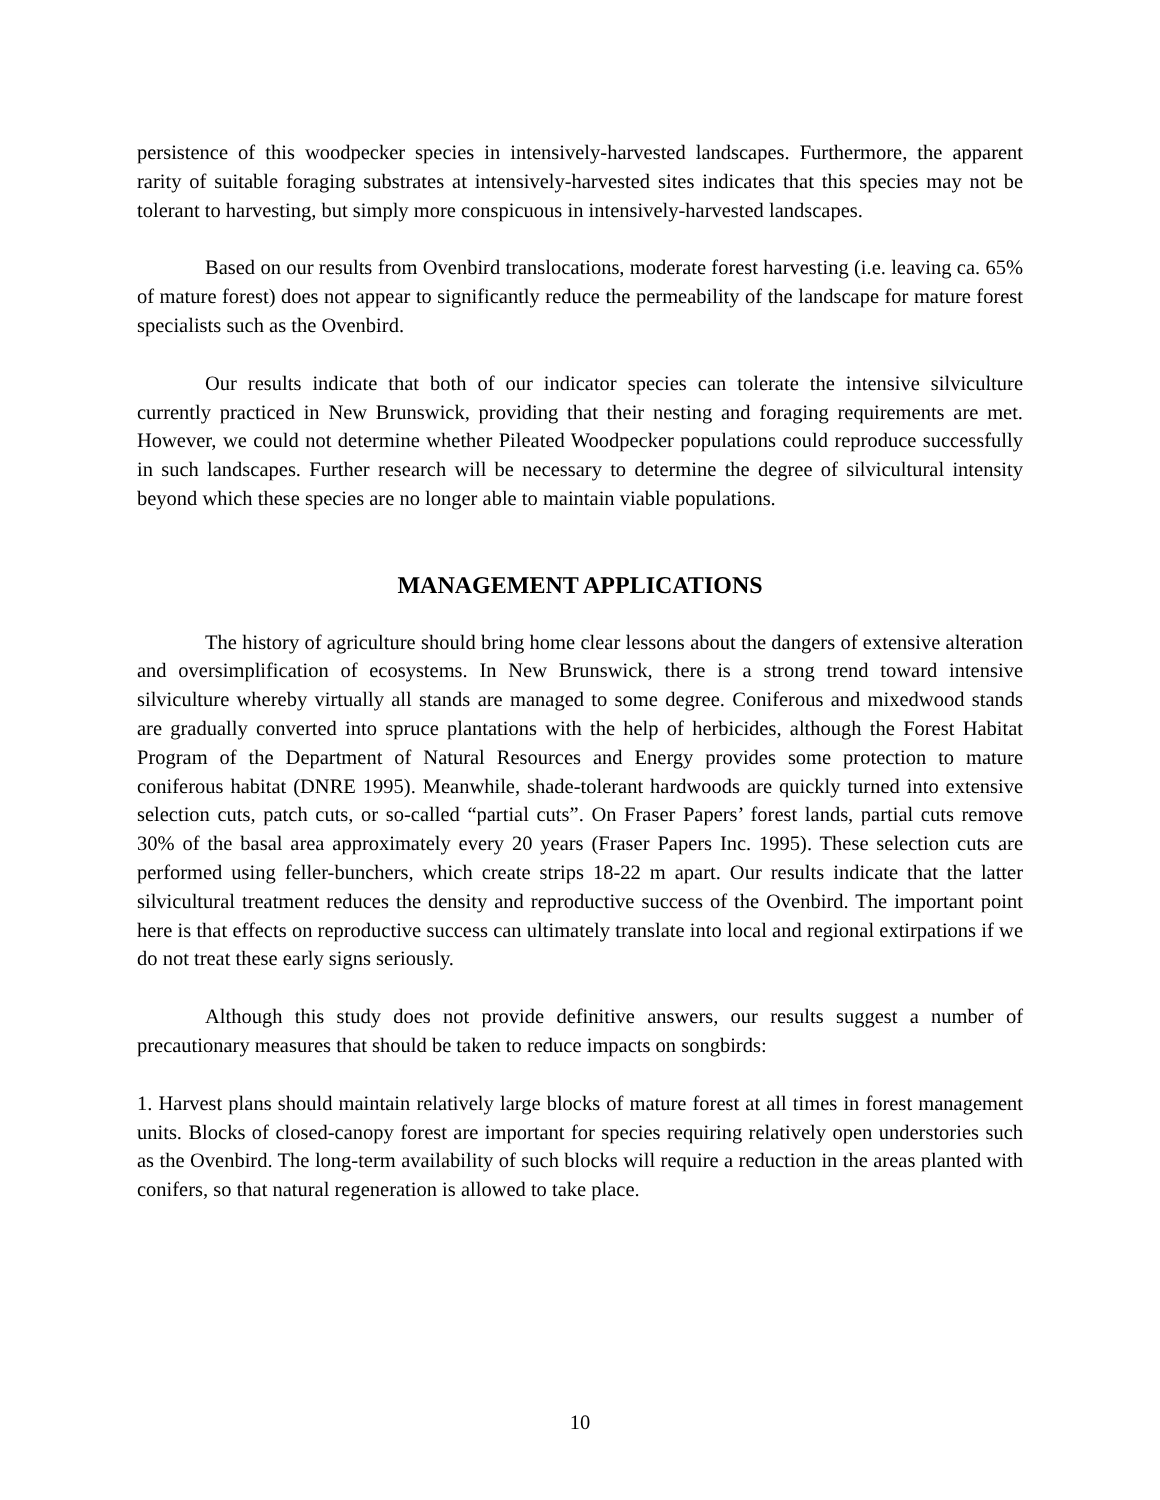persistence of this woodpecker species in intensively-harvested landscapes. Furthermore, the apparent rarity of suitable foraging substrates at intensively-harvested sites indicates that this species may not be tolerant to harvesting, but simply more conspicuous in intensively-harvested landscapes.
Based on our results from Ovenbird translocations, moderate forest harvesting (i.e. leaving ca. 65% of mature forest) does not appear to significantly reduce the permeability of the landscape for mature forest specialists such as the Ovenbird.
Our results indicate that both of our indicator species can tolerate the intensive silviculture currently practiced in New Brunswick, providing that their nesting and foraging requirements are met. However, we could not determine whether Pileated Woodpecker populations could reproduce successfully in such landscapes. Further research will be necessary to determine the degree of silvicultural intensity beyond which these species are no longer able to maintain viable populations.
MANAGEMENT APPLICATIONS
The history of agriculture should bring home clear lessons about the dangers of extensive alteration and oversimplification of ecosystems. In New Brunswick, there is a strong trend toward intensive silviculture whereby virtually all stands are managed to some degree. Coniferous and mixedwood stands are gradually converted into spruce plantations with the help of herbicides, although the Forest Habitat Program of the Department of Natural Resources and Energy provides some protection to mature coniferous habitat (DNRE 1995). Meanwhile, shade-tolerant hardwoods are quickly turned into extensive selection cuts, patch cuts, or so-called “partial cuts”. On Fraser Papers’ forest lands, partial cuts remove 30% of the basal area approximately every 20 years (Fraser Papers Inc. 1995). These selection cuts are performed using feller-bunchers, which create strips 18-22 m apart. Our results indicate that the latter silvicultural treatment reduces the density and reproductive success of the Ovenbird. The important point here is that effects on reproductive success can ultimately translate into local and regional extirpations if we do not treat these early signs seriously.
Although this study does not provide definitive answers, our results suggest a number of precautionary measures that should be taken to reduce impacts on songbirds:
1. Harvest plans should maintain relatively large blocks of mature forest at all times in forest management units. Blocks of closed-canopy forest are important for species requiring relatively open understories such as the Ovenbird. The long-term availability of such blocks will require a reduction in the areas planted with conifers, so that natural regeneration is allowed to take place.
10